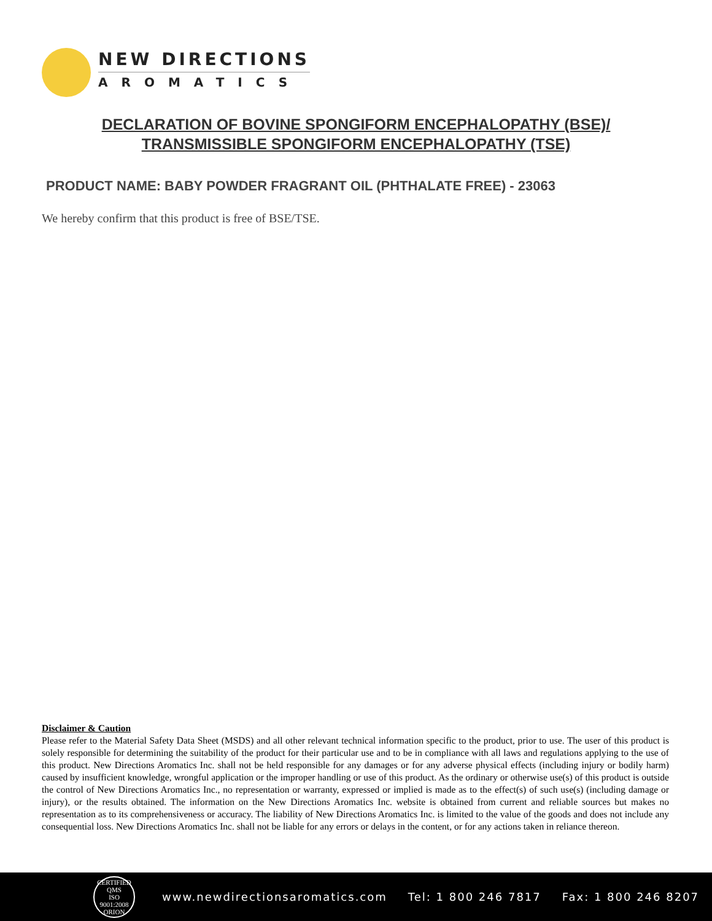NEW DIRECTIONS
AROMATICS
DECLARATION OF BOVINE SPONGIFORM ENCEPHALOPATHY (BSE)/
TRANSMISSIBLE SPONGIFORM ENCEPHALOPATHY (TSE)
PRODUCT NAME: BABY POWDER FRAGRANT OIL (PHTHALATE FREE) - 23063
We hereby confirm that this product is free of BSE/TSE.
Disclaimer & Caution
Please refer to the Material Safety Data Sheet (MSDS) and all other relevant technical information specific to the product, prior to use. The user of this product is solely responsible for determining the suitability of the product for their particular use and to be in compliance with all laws and regulations applying to the use of this product. New Directions Aromatics Inc. shall not be held responsible for any damages or for any adverse physical effects (including injury or bodily harm) caused by insufficient knowledge, wrongful application or the improper handling or use of this product. As the ordinary or otherwise use(s) of this product is outside the control of New Directions Aromatics Inc., no representation or warranty, expressed or implied is made as to the effect(s) of such use(s) (including damage or injury), or the results obtained. The information on the New Directions Aromatics Inc. website is obtained from current and reliable sources but makes no representation as to its comprehensiveness or accuracy. The liability of New Directions Aromatics Inc. is limited to the value of the goods and does not include any consequential loss. New Directions Aromatics Inc. shall not be liable for any errors or delays in the content, or for any actions taken in reliance thereon.
CERTIFIED QMS
ISO
9001:2008
ORION
www.newdirectionsaromatics.com Tel: 1 800 246 7817 Fax: 1 800 246 8207